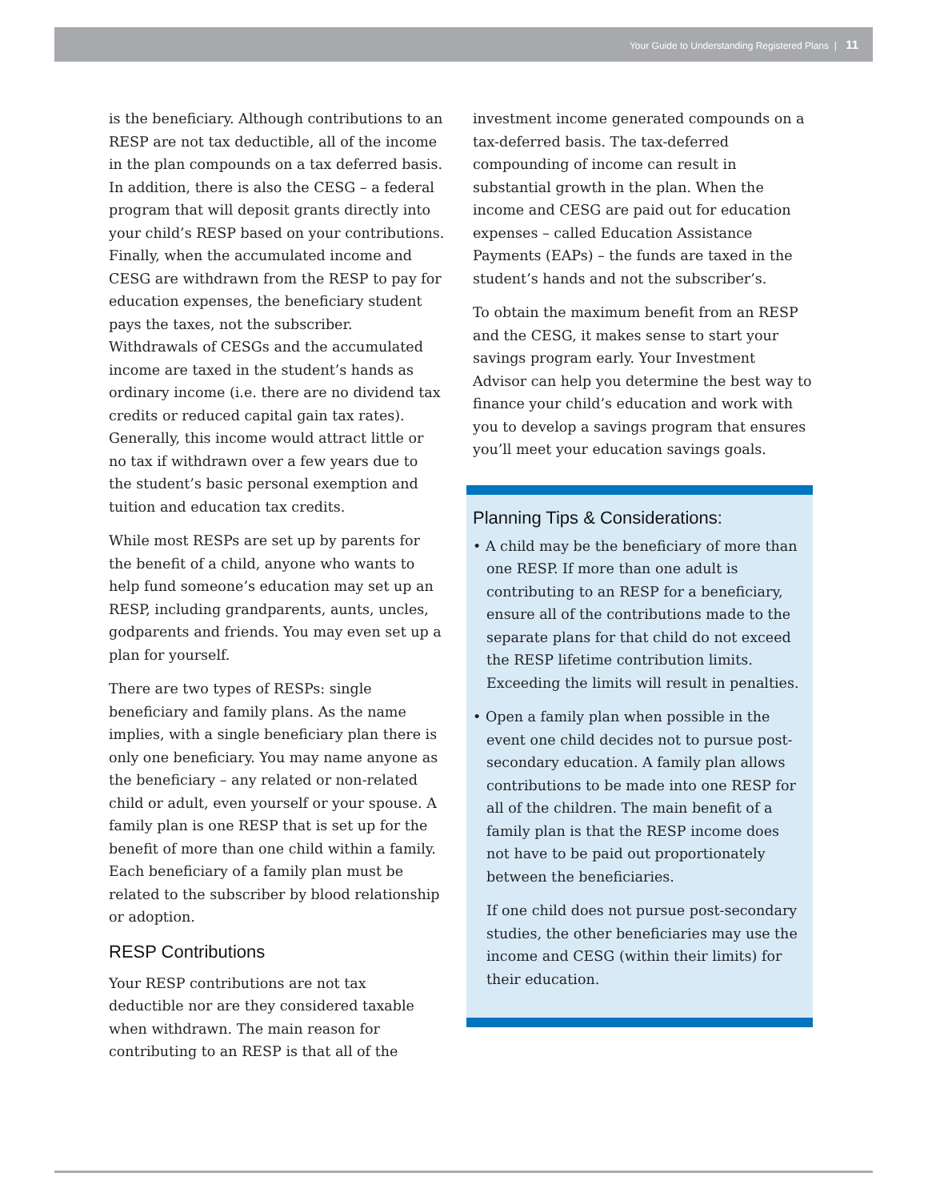Your Guide to Understanding Registered Plans | 11
is the beneficiary. Although contributions to an RESP are not tax deductible, all of the income in the plan compounds on a tax deferred basis. In addition, there is also the CESG – a federal program that will deposit grants directly into your child’s RESP based on your contributions. Finally, when the accumulated income and CESG are withdrawn from the RESP to pay for education expenses, the beneficiary student pays the taxes, not the subscriber. Withdrawals of CESGs and the accumulated income are taxed in the student’s hands as ordinary income (i.e. there are no dividend tax credits or reduced capital gain tax rates). Generally, this income would attract little or no tax if withdrawn over a few years due to the student’s basic personal exemption and tuition and education tax credits.
While most RESPs are set up by parents for the benefit of a child, anyone who wants to help fund someone’s education may set up an RESP, including grandparents, aunts, uncles, godparents and friends. You may even set up a plan for yourself.
There are two types of RESPs: single beneficiary and family plans. As the name implies, with a single beneficiary plan there is only one beneficiary. You may name anyone as the beneficiary – any related or non-related child or adult, even yourself or your spouse. A family plan is one RESP that is set up for the benefit of more than one child within a family. Each beneficiary of a family plan must be related to the subscriber by blood relationship or adoption.
RESP Contributions
Your RESP contributions are not tax deductible nor are they considered taxable when withdrawn. The main reason for contributing to an RESP is that all of the
investment income generated compounds on a tax-deferred basis. The tax-deferred compounding of income can result in substantial growth in the plan. When the income and CESG are paid out for education expenses – called Education Assistance Payments (EAPs) – the funds are taxed in the student’s hands and not the subscriber’s.
To obtain the maximum benefit from an RESP and the CESG, it makes sense to start your savings program early. Your Investment Advisor can help you determine the best way to finance your child’s education and work with you to develop a savings program that ensures you’ll meet your education savings goals.
Planning Tips & Considerations:
• A child may be the beneficiary of more than one RESP. If more than one adult is contributing to an RESP for a beneficiary, ensure all of the contributions made to the separate plans for that child do not exceed the RESP lifetime contribution limits. Exceeding the limits will result in penalties.
• Open a family plan when possible in the event one child decides not to pursue post-secondary education. A family plan allows contributions to be made into one RESP for all of the children. The main benefit of a family plan is that the RESP income does not have to be paid out proportionately between the beneficiaries.
If one child does not pursue post-secondary studies, the other beneficiaries may use the income and CESG (within their limits) for their education.